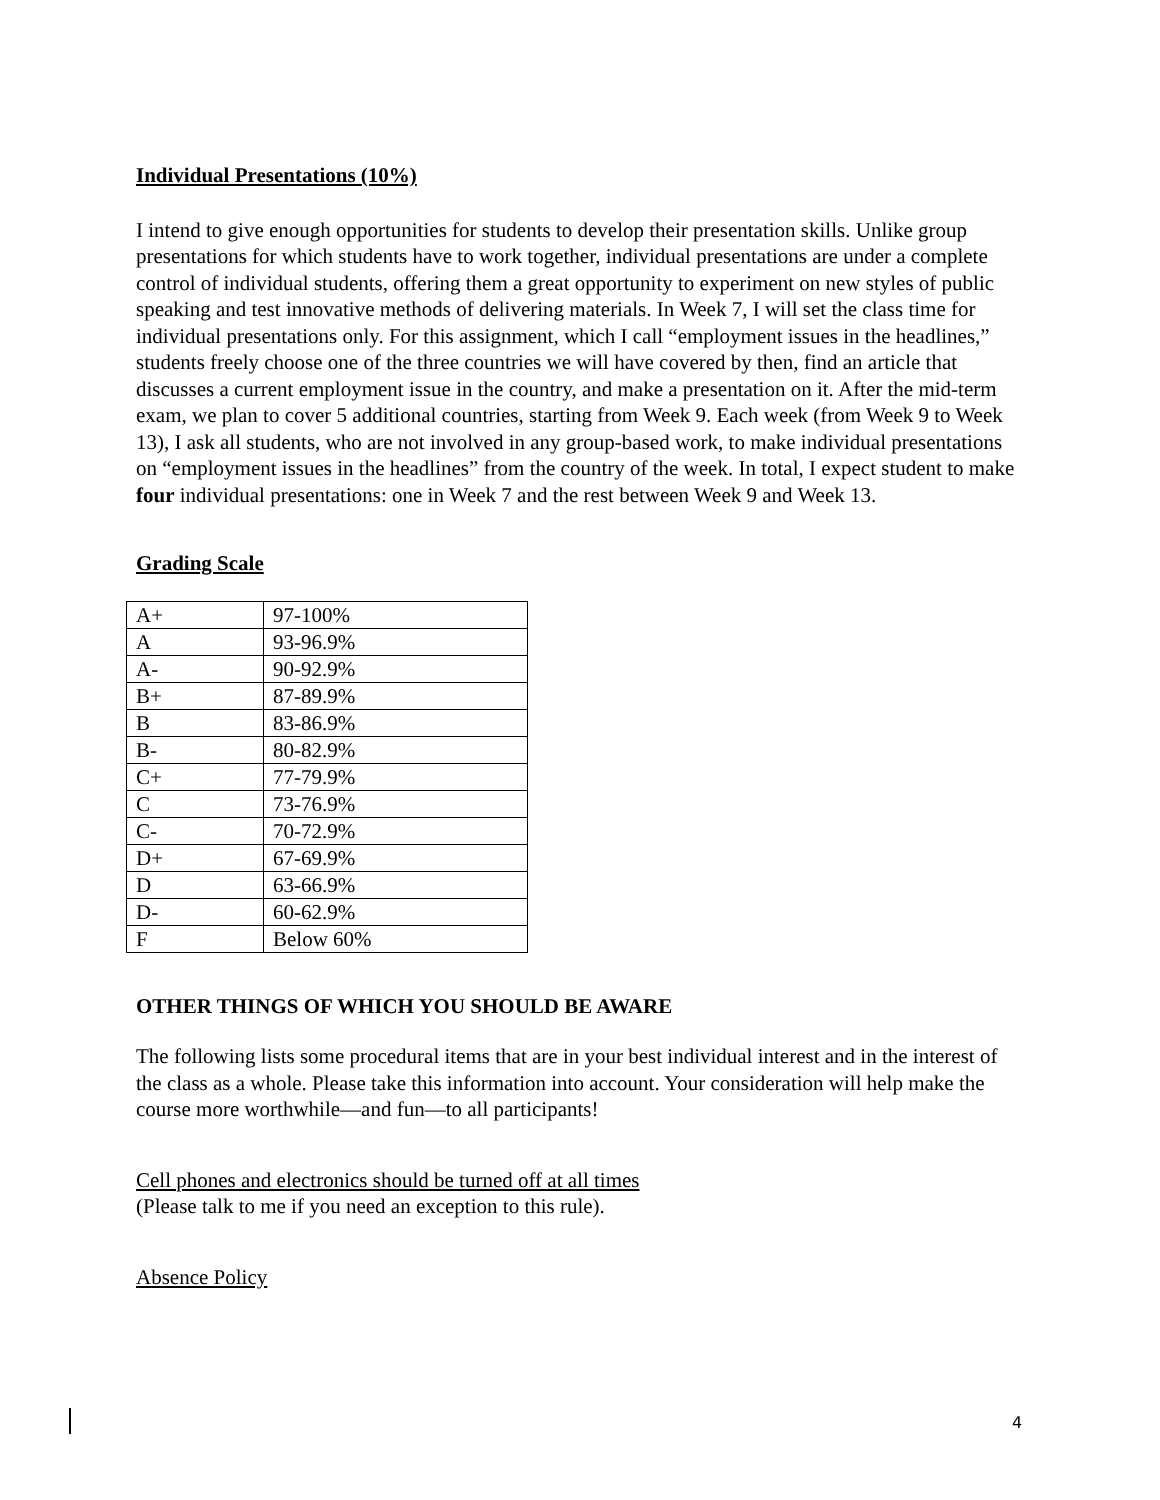Individual Presentations (10%)
I intend to give enough opportunities for students to develop their presentation skills. Unlike group presentations for which students have to work together, individual presentations are under a complete control of individual students, offering them a great opportunity to experiment on new styles of public speaking and test innovative methods of delivering materials. In Week 7, I will set the class time for individual presentations only. For this assignment, which I call “employment issues in the headlines,” students freely choose one of the three countries we will have covered by then, find an article that discusses a current employment issue in the country, and make a presentation on it. After the mid-term exam, we plan to cover 5 additional countries, starting from Week 9. Each week (from Week 9 to Week 13), I ask all students, who are not involved in any group-based work, to make individual presentations on “employment issues in the headlines” from the country of the week. In total, I expect student to make four individual presentations: one in Week 7 and the rest between Week 9 and Week 13.
Grading Scale
| A+ | 97-100% |
| A | 93-96.9% |
| A- | 90-92.9% |
| B+ | 87-89.9% |
| B | 83-86.9% |
| B- | 80-82.9% |
| C+ | 77-79.9% |
| C | 73-76.9% |
| C- | 70-72.9% |
| D+ | 67-69.9% |
| D | 63-66.9% |
| D- | 60-62.9% |
| F | Below 60% |
OTHER THINGS OF WHICH YOU SHOULD BE AWARE
The following lists some procedural items that are in your best individual interest and in the interest of the class as a whole. Please take this information into account. Your consideration will help make the course more worthwhile—and fun—to all participants!
Cell phones and electronics should be turned off at all times
(Please talk to me if you need an exception to this rule).
Absence Policy
4